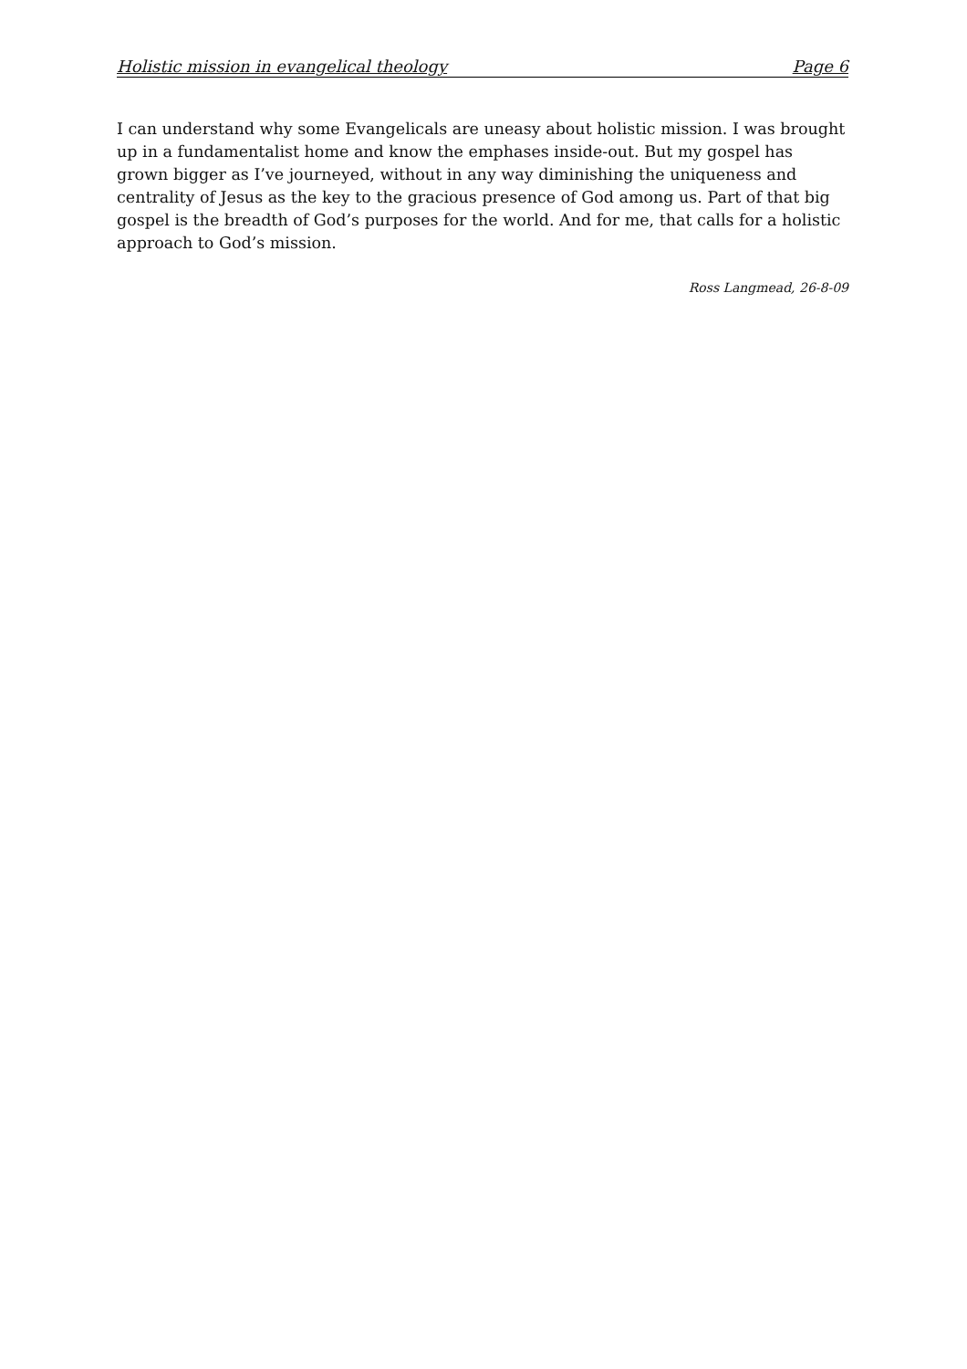Holistic mission in evangelical theology Page 6
I can understand why some Evangelicals are uneasy about holistic mission. I was brought up in a fundamentalist home and know the emphases inside-out. But my gospel has grown bigger as I’ve journeyed, without in any way diminishing the uniqueness and centrality of Jesus as the key to the gracious presence of God among us. Part of that big gospel is the breadth of God’s purposes for the world. And for me, that calls for a holistic approach to God’s mission.
Ross Langmead, 26-8-09